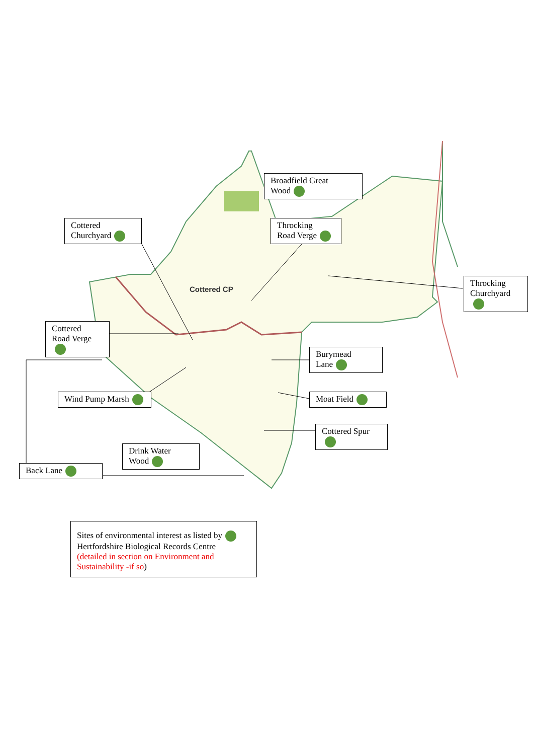Cottered CP
Broadfield Great
Wood
Cottered
Churchyard
Throcking
Road Verge
Throcking
Churchyard
Cottered
Road Verge
Burymead
Lane
Wind Pump Marsh Moat Field
Cottered Spur
Drink Water
Wood
Back Lane
Sites of environmental interest as listed by
Hertfordshire Biological Records Centre
(detailed in section on Environment and
Sustainability -if so)